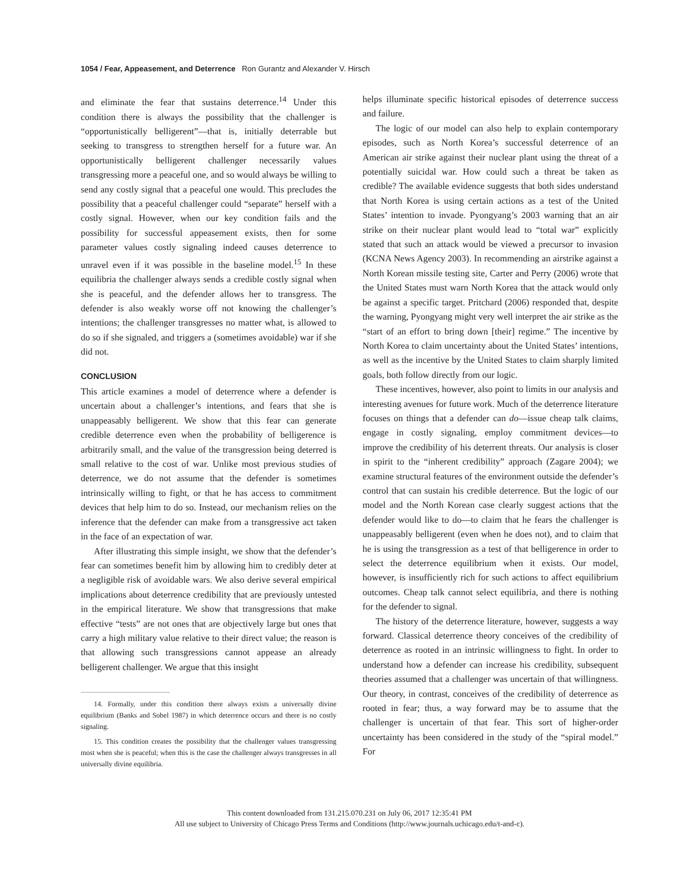1054 / Fear, Appeasement, and Deterrence Ron Gurantz and Alexander V. Hirsch
and eliminate the fear that sustains deterrence.<sup>14</sup> Under this condition there is always the possibility that the challenger is “opportunistically belligerent”—that is, initially deterrable but seeking to transgress to strengthen herself for a future war. An opportunistically belligerent challenger necessarily values transgressing more a peaceful one, and so would always be willing to send any costly signal that a peaceful one would. This precludes the possibility that a peaceful challenger could “separate” herself with a costly signal. However, when our key condition fails and the possibility for successful appeasement exists, then for some parameter values costly signaling indeed causes deterrence to unravel even if it was possible in the baseline model.<sup>15</sup> In these equilibria the challenger always sends a credible costly signal when she is peaceful, and the defender allows her to transgress. The defender is also weakly worse off not knowing the challenger’s intentions; the challenger transgresses no matter what, is allowed to do so if she signaled, and triggers a (sometimes avoidable) war if she did not.
CONCLUSION
This article examines a model of deterrence where a defender is uncertain about a challenger’s intentions, and fears that she is unappeasably belligerent. We show that this fear can generate credible deterrence even when the probability of belligerence is arbitrarily small, and the value of the transgression being deterred is small relative to the cost of war. Unlike most previous studies of deterrence, we do not assume that the defender is sometimes intrinsically willing to fight, or that he has access to commitment devices that help him to do so. Instead, our mechanism relies on the inference that the defender can make from a transgressive act taken in the face of an expectation of war.
After illustrating this simple insight, we show that the defender’s fear can sometimes benefit him by allowing him to credibly deter at a negligible risk of avoidable wars. We also derive several empirical implications about deterrence credibility that are previously untested in the empirical literature. We show that transgressions that make effective “tests” are not ones that are objectively large but ones that carry a high military value relative to their direct value; the reason is that allowing such transgressions cannot appease an already belligerent challenger. We argue that this insight
14. Formally, under this condition there always exists a universally divine equilibrium (Banks and Sobel 1987) in which deterrence occurs and there is no costly signaling.
15. This condition creates the possibility that the challenger values transgressing most when she is peaceful; when this is the case the challenger always transgresses in all universally divine equilibria.
helps illuminate specific historical episodes of deterrence success and failure.
The logic of our model can also help to explain contemporary episodes, such as North Korea’s successful deterrence of an American air strike against their nuclear plant using the threat of a potentially suicidal war. How could such a threat be taken as credible? The available evidence suggests that both sides understand that North Korea is using certain actions as a test of the United States’ intention to invade. Pyongyang’s 2003 warning that an air strike on their nuclear plant would lead to “total war” explicitly stated that such an attack would be viewed a precursor to invasion (KCNA News Agency 2003). In recommending an airstrike against a North Korean missile testing site, Carter and Perry (2006) wrote that the United States must warn North Korea that the attack would only be against a specific target. Pritchard (2006) responded that, despite the warning, Pyongyang might very well interpret the air strike as the “start of an effort to bring down [their] regime.” The incentive by North Korea to claim uncertainty about the United States’ intentions, as well as the incentive by the United States to claim sharply limited goals, both follow directly from our logic.
These incentives, however, also point to limits in our analysis and interesting avenues for future work. Much of the deterrence literature focuses on things that a defender can do—issue cheap talk claims, engage in costly signaling, employ commitment devices—to improve the credibility of his deterrent threats. Our analysis is closer in spirit to the “inherent credibility” approach (Zagare 2004); we examine structural features of the environment outside the defender’s control that can sustain his credible deterrence. But the logic of our model and the North Korean case clearly suggest actions that the defender would like to do—to claim that he fears the challenger is unappeasably belligerent (even when he does not), and to claim that he is using the transgression as a test of that belligerence in order to select the deterrence equilibrium when it exists. Our model, however, is insufficiently rich for such actions to affect equilibrium outcomes. Cheap talk cannot select equilibria, and there is nothing for the defender to signal.
The history of the deterrence literature, however, suggests a way forward. Classical deterrence theory conceives of the credibility of deterrence as rooted in an intrinsic willingness to fight. In order to understand how a defender can increase his credibility, subsequent theories assumed that a challenger was uncertain of that willingness. Our theory, in contrast, conceives of the credibility of deterrence as rooted in fear; thus, a way forward may be to assume that the challenger is uncertain of that fear. This sort of higher-order uncertainty has been considered in the study of the “spiral model.” For
This content downloaded from 131.215.070.231 on July 06, 2017 12:35:41 PM
All use subject to University of Chicago Press Terms and Conditions (http://www.journals.uchicago.edu/t-and-c).